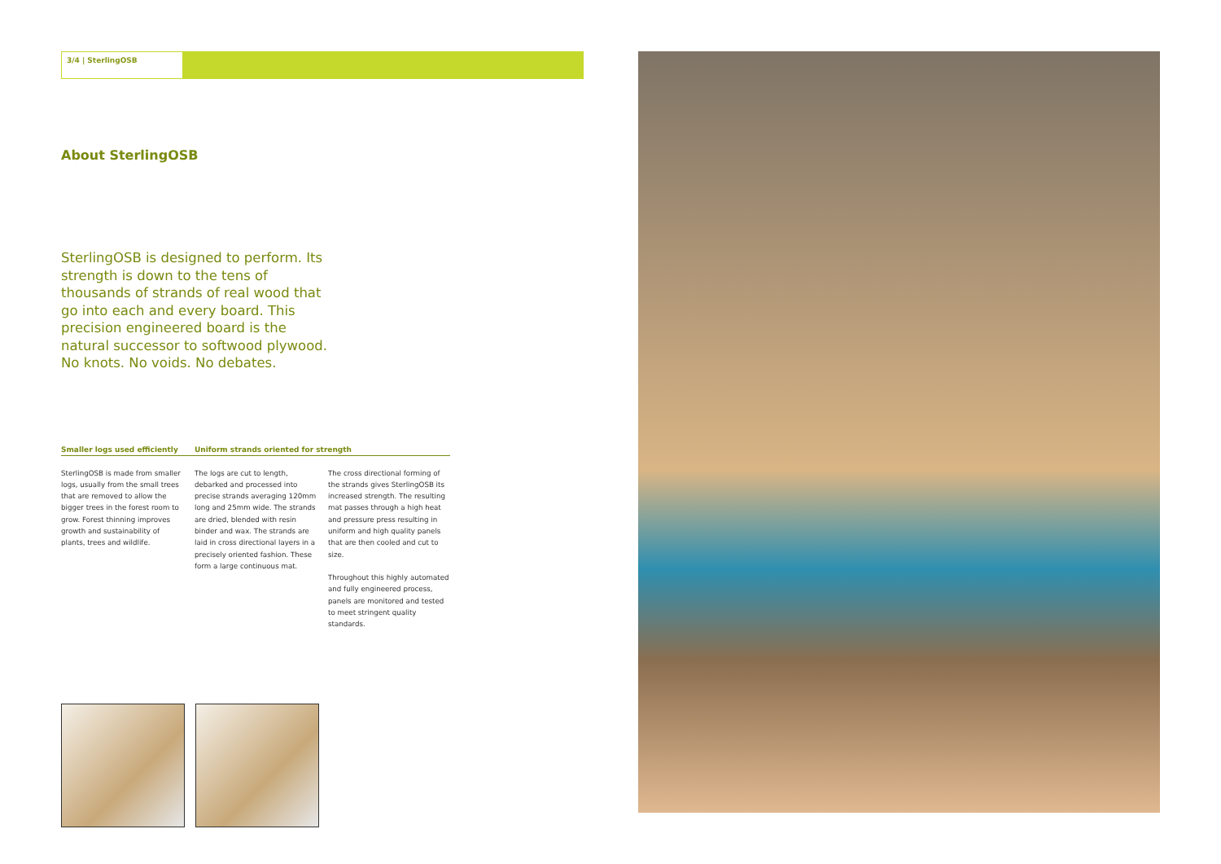3/4 | SterlingOSB
About SterlingOSB
SterlingOSB is designed to perform. Its strength is down to the tens of thousands of strands of real wood that go into each and every board. This precision engineered board is the natural successor to softwood plywood. No knots. No voids. No debates.
Smaller logs used efficiently Uniform strands oriented for strength
SterlingOSB is made from smaller logs, usually from the small trees that are removed to allow the bigger trees in the forest room to grow. Forest thinning improves growth and sustainability of plants, trees and wildlife.
The logs are cut to length, debarked and processed into precise strands averaging 120mm long and 25mm wide. The strands are dried, blended with resin binder and wax. The strands are laid in cross directional layers in a precisely oriented fashion. These form a large continuous mat.
The cross directional forming of the strands gives SterlingOSB its increased strength. The resulting mat passes through a high heat and pressure press resulting in uniform and high quality panels that are then cooled and cut to size.
Throughout this highly automated and fully engineered process, panels are monitored and tested to meet stringent quality standards.